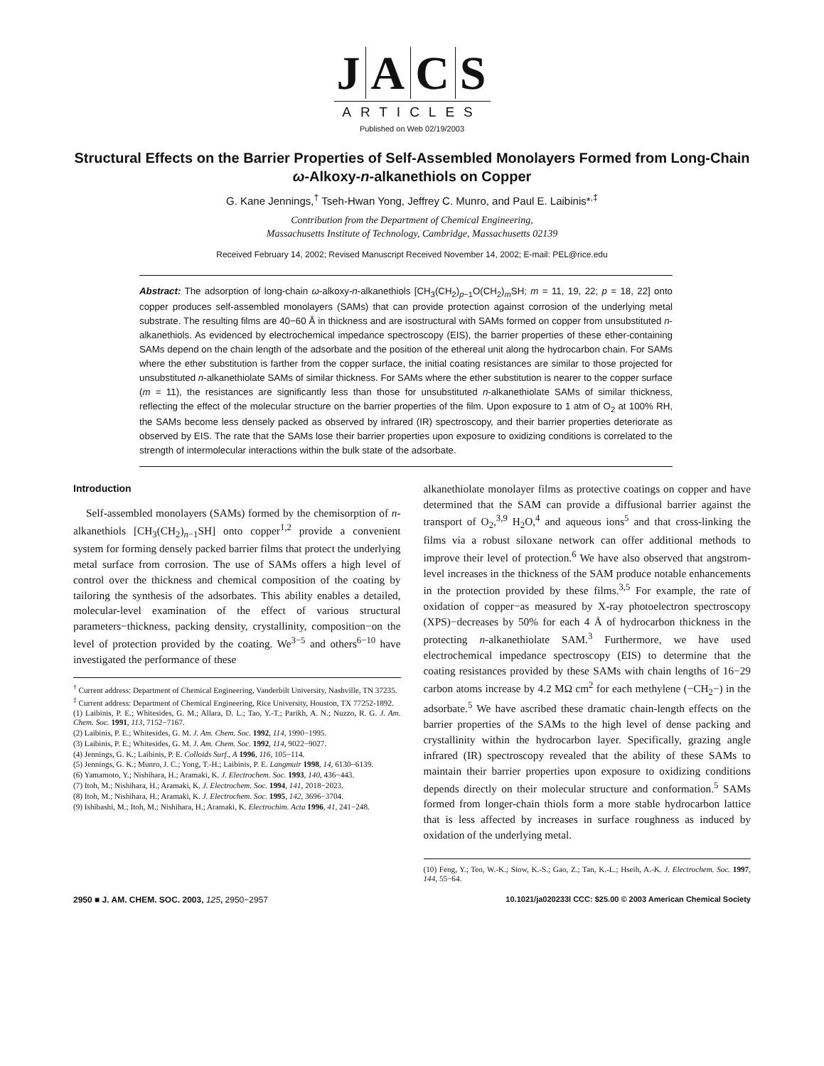JACS
ARTICLES
Published on Web 02/19/2003
Structural Effects on the Barrier Properties of Self-Assembled Monolayers Formed from Long-Chain ω-Alkoxy-n-alkanethiols on Copper
G. Kane Jennings,<sup>†</sup> Tseh-Hwan Yong, Jeffrey C. Munro, and Paul E. Laibinis*<sup>,‡</sup>
Contribution from the Department of Chemical Engineering,
Massachusetts Institute of Technology, Cambridge, Massachusetts 02139
Received February 14, 2002; Revised Manuscript Received November 14, 2002; E-mail: PEL@rice.edu
Abstract: The adsorption of long-chain ω-alkoxy-n-alkanethiols [CH<sub>3</sub>(CH<sub>2</sub>)<sub>p−1</sub>O(CH<sub>2</sub>)<sub>m</sub>SH; m = 11, 19, 22; p = 18, 22] onto copper produces self-assembled monolayers (SAMs) that can provide protection against corrosion of the underlying metal substrate. The resulting films are 40−60 Å in thickness and are isostructural with SAMs formed on copper from unsubstituted n-alkanethiols. As evidenced by electrochemical impedance spectroscopy (EIS), the barrier properties of these ether-containing SAMs depend on the chain length of the adsorbate and the position of the ethereal unit along the hydrocarbon chain. For SAMs where the ether substitution is farther from the copper surface, the initial coating resistances are similar to those projected for unsubstituted n-alkanethiolate SAMs of similar thickness. For SAMs where the ether substitution is nearer to the copper surface (m = 11), the resistances are significantly less than those for unsubstituted n-alkanethiolate SAMs of similar thickness, reflecting the effect of the molecular structure on the barrier properties of the film. Upon exposure to 1 atm of O<sub>2</sub> at 100% RH, the SAMs become less densely packed as observed by infrared (IR) spectroscopy, and their barrier properties deteriorate as observed by EIS. The rate that the SAMs lose their barrier properties upon exposure to oxidizing conditions is correlated to the strength of intermolecular interactions within the bulk state of the adsorbate.
Introduction
Self-assembled monolayers (SAMs) formed by the chemisorption of n-alkanethiols [CH<sub>3</sub>(CH<sub>2</sub>)<sub>n−1</sub>SH] onto copper<sup>1,2</sup> provide a convenient system for forming densely packed barrier films that protect the underlying metal surface from corrosion. The use of SAMs offers a high level of control over the thickness and chemical composition of the coating by tailoring the synthesis of the adsorbates. This ability enables a detailed, molecular-level examination of the effect of various structural parameters−thickness, packing density, crystallinity, composition−on the level of protection provided by the coating. We<sup>3−5</sup> and others<sup>6−10</sup> have investigated the performance of these
<sup>†</sup> Current address: Department of Chemical Engineering, Vanderbilt University, Nashville, TN 37235.
<sup>‡</sup> Current address: Department of Chemical Engineering, Rice University, Houston, TX 77252-1892.
(1) Laibinis, P. E.; Whitesides, G. M.; Allara, D. L.; Tao, Y.-T.; Parikh, A. N.; Nuzzo, R. G. J. Am. Chem. Soc. 1991, 113, 7152−7167.
(2) Laibinis, P. E.; Whitesides, G. M. J. Am. Chem. Soc. 1992, 114, 1990−1995.
(3) Laibinis, P. E.; Whitesides, G. M. J. Am. Chem. Soc. 1992, 114, 9022−9027.
(4) Jennings, G. K.; Laibinis, P. E. Colloids Surf., A 1996, 116, 105−114.
(5) Jennings, G. K.; Munro, J. C.; Yong, T.-H.; Laibinis, P. E. Langmuir 1998, 14, 6130−6139.
(6) Yamamoto, Y.; Nishihara, H.; Aramaki, K. J. Electrochem. Soc. 1993, 140, 436−443.
(7) Itoh, M.; Nishihara, H.; Aramaki, K. J. Electrochem. Soc. 1994, 141, 2018−2023.
(8) Itoh, M.; Nishihara, H.; Aramaki, K. J. Electrochem. Soc. 1995, 142, 3696−3704.
(9) Ishibashi, M.; Itoh, M.; Nishihara, H.; Aramaki, K. Electrochim. Acta 1996, 41, 241−248.
alkanethiolate monolayer films as protective coatings on copper and have determined that the SAM can provide a diffusional barrier against the transport of O<sub>2</sub>,<sup>3,9</sup> H<sub>2</sub>O,<sup>4</sup> and aqueous ions<sup>5</sup> and that cross-linking the films via a robust siloxane network can offer additional methods to improve their level of protection.<sup>6</sup> We have also observed that angstrom-level increases in the thickness of the SAM produce notable enhancements in the protection provided by these films.<sup>3,5</sup> For example, the rate of oxidation of copper−as measured by X-ray photoelectron spectroscopy (XPS)−decreases by 50% for each 4 Å of hydrocarbon thickness in the protecting n-alkanethiolate SAM.<sup>3</sup> Furthermore, we have used electrochemical impedance spectroscopy (EIS) to determine that the coating resistances provided by these SAMs with chain lengths of 16−29 carbon atoms increase by 4.2 MΩ cm<sup>2</sup> for each methylene (−CH<sub>2</sub>−) in the adsorbate.<sup>5</sup> We have ascribed these dramatic chain-length effects on the barrier properties of the SAMs to the high level of dense packing and crystallinity within the hydrocarbon layer. Specifically, grazing angle infrared (IR) spectroscopy revealed that the ability of these SAMs to maintain their barrier properties upon exposure to oxidizing conditions depends directly on their molecular structure and conformation.<sup>5</sup> SAMs formed from longer-chain thiols form a more stable hydrocarbon lattice that is less affected by increases in surface roughness as induced by oxidation of the underlying metal.
(10) Feng, Y.; Teo, W.-K.; Siow, K.-S.; Gao, Z.; Tan, K.-L.; Hseih, A.-K. J. Electrochem. Soc. 1997, 144, 55−64.
2950 ■ J. AM. CHEM. SOC. 2003, 125, 2950−2957 10.1021/ja020233l CCC: $25.00 © 2003 American Chemical Society